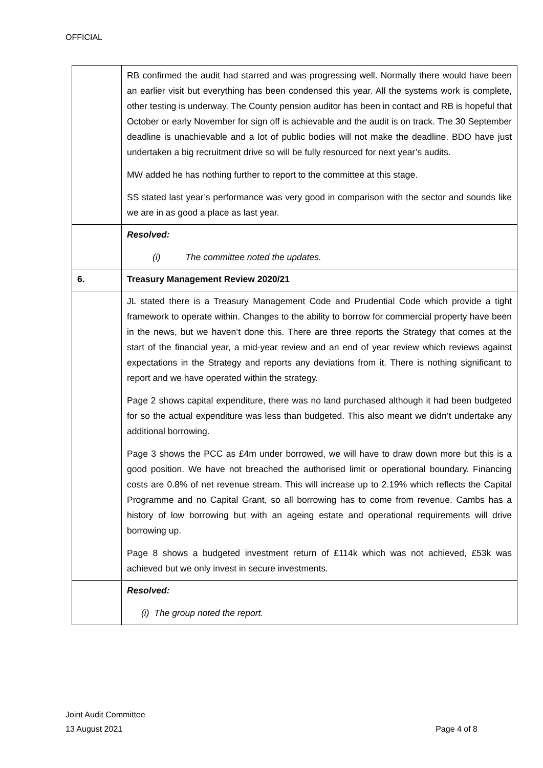OFFICIAL
| | RB confirmed the audit had starred and was progressing well. Normally there would have been an earlier visit but everything has been condensed this year. All the systems work is complete, other testing is underway. The County pension auditor has been in contact and RB is hopeful that October or early November for sign off is achievable and the audit is on track. The 30 September deadline is unachievable and a lot of public bodies will not make the deadline. BDO have just undertaken a big recruitment drive so will be fully resourced for next year’s audits. MW added he has nothing further to report to the committee at this stage. SS stated last year’s performance was very good in comparison with the sector and sounds like we are in as good a place as last year. |
| | Resolved: (i) The committee noted the updates. |
| 6. | Treasury Management Review 2020/21 |
| | JL stated there is a Treasury Management Code and Prudential Code which provide a tight framework to operate within. Changes to the ability to borrow for commercial property have been in the news, but we haven’t done this. There are three reports the Strategy that comes at the start of the financial year, a mid-year review and an end of year review which reviews against expectations in the Strategy and reports any deviations from it. There is nothing significant to report and we have operated within the strategy. Page 2 shows capital expenditure, there was no land purchased although it had been budgeted for so the actual expenditure was less than budgeted. This also meant we didn’t undertake any additional borrowing. Page 3 shows the PCC as £4m under borrowed, we will have to draw down more but this is a good position. We have not breached the authorised limit or operational boundary. Financing costs are 0.8% of net revenue stream. This will increase up to 2.19% which reflects the Capital Programme and no Capital Grant, so all borrowing has to come from revenue. Cambs has a history of low borrowing but with an ageing estate and operational requirements will drive borrowing up. Page 8 shows a budgeted investment return of £114k which was not achieved, £53k was achieved but we only invest in secure investments. |
| | Resolved: (i) The group noted the report. |
Joint Audit Committee
13 August 2021 Page 4 of 8